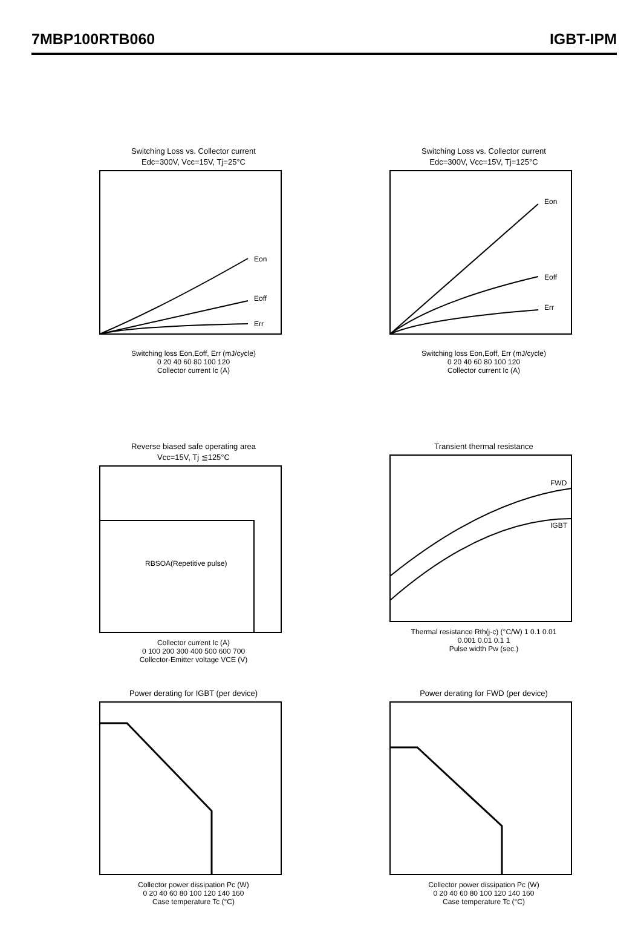7MBP100RTB060 IGBT-IPM
Switching Loss vs. Collector current
Edc=300V, Vcc=15V, Tj=25°C
Eon
Eoff
Err
Switching loss Eon,Eoff, Err (mJ/cycle)
0 20 40 60 80 100 120
Collector current Ic (A)
Switching Loss vs. Collector current
Edc=300V, Vcc=15V, Tj=125°C
Eon
Eoff
Err
Switching loss Eon,Eoff, Err (mJ/cycle)
0 20 40 60 80 100 120
Collector current Ic (A)
Reverse biased safe operating area
Vcc=15V, Tj ≦125°C
RBSOA(Repetitive pulse)
Collector current Ic (A)
0 100 200 300 400 500 600 700
Collector-Emitter voltage VCE (V)
Transient thermal resistance
FWD
IGBT
Thermal resistance Rth(j-c) (°C/W) 1 0.1 0.01
0.001 0.01 0.1 1
Pulse width Pw (sec.)
Power derating for IGBT (per device)
Collector power dissipation Pc (W)
0 20 40 60 80 100 120 140 160
Case temperature Tc (°C)
Power derating for FWD (per device)
Collector power dissipation Pc (W)
0 20 40 60 80 100 120 140 160
Case temperature Tc (°C)